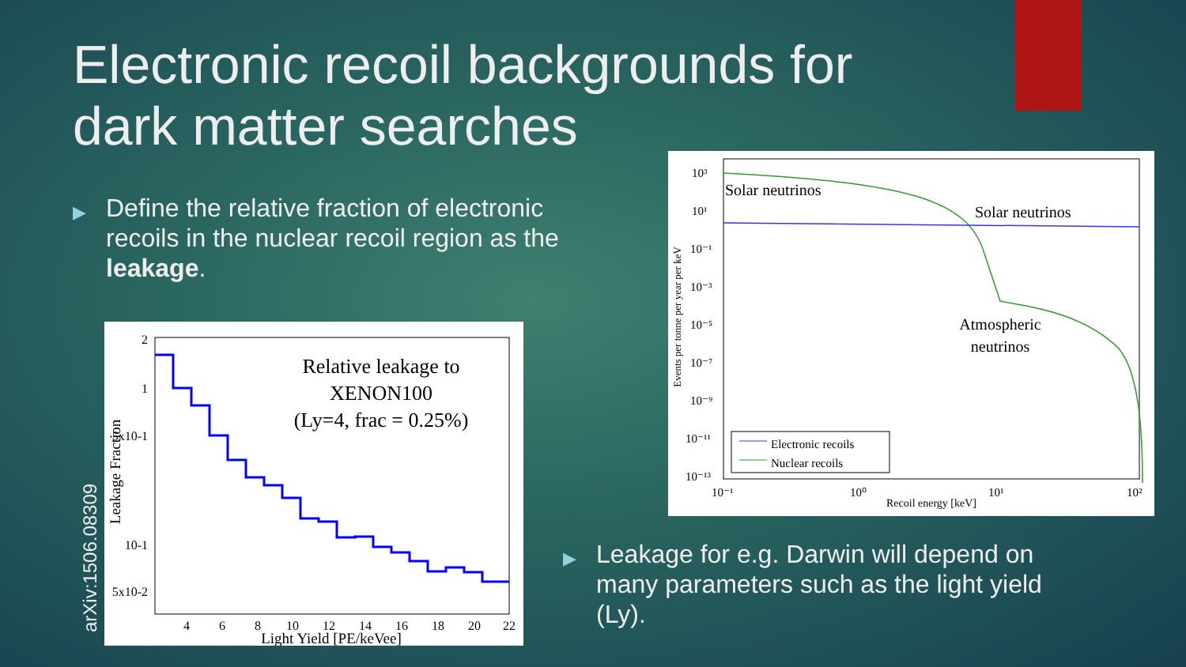Electronic recoil backgrounds for
dark matter searches
▶ Define the relative fraction of electronic recoils in the nuclear recoil region as the leakage.
Relative leakage to
XENON100
(Ly=4, frac = 0.25%)
2
1
5x10-1
10-1
5x10-2
4
6
8
10
12
14
16
18
20
22
Light Yield [PE/keVee]
Leakage Fraction
arXiv:1506.08309
Solar neutrinos
Solar neutrinos
Atmospheric
neutrinos
Electronic recoils
Nuclear recoils
10³
10¹
10⁻¹
10⁻³
10⁻⁵
10⁻⁷
10⁻⁹
10⁻¹¹
10⁻¹³
10⁻¹
10⁰
10¹
10²
Recoil energy [keV]
Events per tonne per year per keV
▶ Leakage for e.g. Darwin will depend on many parameters such as the light yield (Ly).